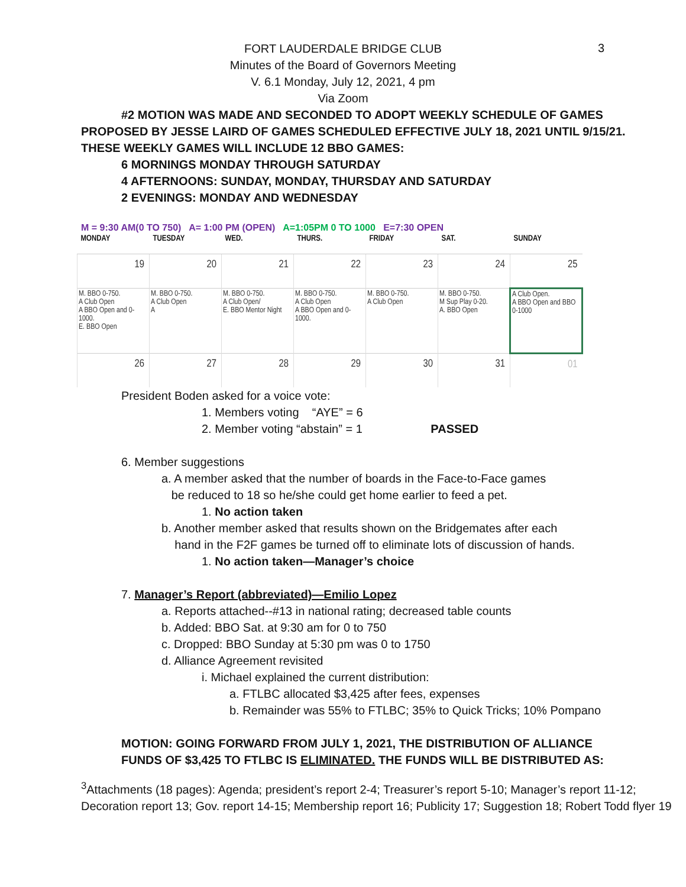3
FORT LAUDERDALE BRIDGE CLUB
Minutes of the Board of Governors Meeting
V. 6.1 Monday, July 12, 2021, 4 pm
Via Zoom
#2 MOTION WAS MADE AND SECONDED TO ADOPT WEEKLY SCHEDULE OF GAMES
PROPOSED BY JESSE LAIRD OF GAMES SCHEDULED EFFECTIVE JULY 18, 2021 UNTIL 9/15/21.
THESE WEEKLY GAMES WILL INCLUDE 12 BBO GAMES:
6 MORNINGS MONDAY THROUGH SATURDAY
4 AFTERNOONS: SUNDAY, MONDAY, THURSDAY AND SATURDAY
2 EVENINGS: MONDAY AND WEDNESDAY
M = 9:30 AM(0 TO 750) A= 1:00 PM (OPEN) A=1:05PM 0 TO 1000 E=7:30 OPEN
| MONDAY | TUESDAY | WED. | THURS. | FRIDAY | SAT. | SUNDAY |
| --- | --- | --- | --- | --- | --- | --- |
| 19 | 20 | 21 | 22 | 23 | 24 | 25 |
| M. BBO 0-750. A Club Open A BBO Open and 0-1000. E. BBO Open | M. BBO 0-750. A Club Open A | M. BBO 0-750. A Club Open/ E. BBO Mentor Night | M. BBO 0-750. A Club Open A BBO Open and 0-1000. | M. BBO 0-750. A Club Open | M. BBO 0-750. M Sup Play 0-20. A. BBO Open | A Club Open. A BBO Open and BBO 0-1000 |
| 26 | 27 | 28 | 29 | 30 | 31 | 01 |
President Boden asked for a voice vote:
1. Members voting “AYE” = 6
2. Member voting “abstain” = 1 PASSED
6. Member suggestions
a. A member asked that the number of boards in the Face-to-Face games
be reduced to 18 so he/she could get home earlier to feed a pet.
1. No action taken
b. Another member asked that results shown on the Bridgemates after each
hand in the F2F games be turned off to eliminate lots of discussion of hands.
1. No action taken—Manager’s choice
7. Manager’s Report (abbreviated)—Emilio Lopez
a. Reports attached--#13 in national rating; decreased table counts
b. Added: BBO Sat. at 9:30 am for 0 to 750
c. Dropped: BBO Sunday at 5:30 pm was 0 to 1750
d. Alliance Agreement revisited
i. Michael explained the current distribution:
a. FTLBC allocated $3,425 after fees, expenses
b. Remainder was 55% to FTLBC; 35% to Quick Tricks; 10% Pompano
MOTION: GOING FORWARD FROM JULY 1, 2021, THE DISTRIBUTION OF ALLIANCE
FUNDS OF $3,425 TO FTLBC IS ELIMINATED. THE FUNDS WILL BE DISTRIBUTED AS:
<sup>3</sup> Attachments (18 pages): Agenda; president’s report 2-4; Treasurer’s report 5-10; Manager’s report 11-12; Decoration report 13; Gov. report 14-15; Membership report 16; Publicity 17; Suggestion 18; Robert Todd flyer 19